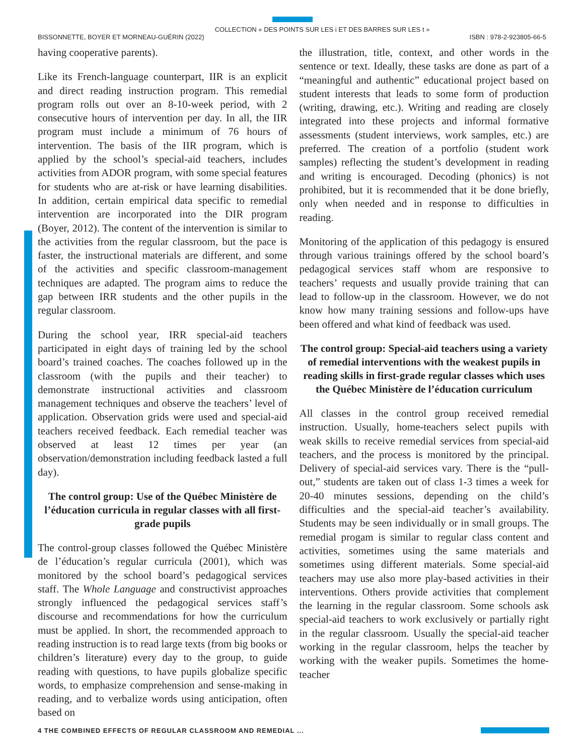COLLECTION « DES POINTS SUR LES i ET DES BARRES SUR LES t »
BISSONNETTE, BOYER ET MORNEAU-GUÉRIN (2022) ISBN : 978-2-923805-66-5
having cooperative parents).
Like its French-language counterpart, IIR is an explicit and direct reading instruction program. This remedial program rolls out over an 8-10-week period, with 2 consecutive hours of intervention per day. In all, the IIR program must include a minimum of 76 hours of intervention. The basis of the IIR program, which is applied by the school’s special-aid teachers, includes activities from ADOR program, with some special features for students who are at-risk or have learning disabilities. In addition, certain empirical data specific to remedial intervention are incorporated into the DIR program (Boyer, 2012). The content of the intervention is similar to the activities from the regular classroom, but the pace is faster, the instructional materials are different, and some of the activities and specific classroom-management techniques are adapted. The program aims to reduce the gap between IRR students and the other pupils in the regular classroom.
During the school year, IRR special-aid teachers participated in eight days of training led by the school board’s trained coaches. The coaches followed up in the classroom (with the pupils and their teacher) to demonstrate instructional activities and classroom management techniques and observe the teachers’ level of application. Observation grids were used and special-aid teachers received feedback. Each remedial teacher was observed at least 12 times per year (an observation/demonstration including feedback lasted a full day).
The control group: Use of the Québec Ministère de l’éducation curricula in regular classes with all first-grade pupils
The control-group classes followed the Québec Ministère de l’éducation’s regular curricula (2001), which was monitored by the school board’s pedagogical services staff. The Whole Language and constructivist approaches strongly influenced the pedagogical services staff’s discourse and recommendations for how the curriculum must be applied. In short, the recommended approach to reading instruction is to read large texts (from big books or children’s literature) every day to the group, to guide reading with questions, to have pupils globalize specific words, to emphasize comprehension and sense-making in reading, and to verbalize words using anticipation, often based on
the illustration, title, context, and other words in the sentence or text. Ideally, these tasks are done as part of a “meaningful and authentic” educational project based on student interests that leads to some form of production (writing, drawing, etc.). Writing and reading are closely integrated into these projects and informal formative assessments (student interviews, work samples, etc.) are preferred. The creation of a portfolio (student work samples) reflecting the student’s development in reading and writing is encouraged. Decoding (phonics) is not prohibited, but it is recommended that it be done briefly, only when needed and in response to difficulties in reading.
Monitoring of the application of this pedagogy is ensured through various trainings offered by the school board’s pedagogical services staff whom are responsive to teachers’ requests and usually provide training that can lead to follow-up in the classroom. However, we do not know how many training sessions and follow-ups have been offered and what kind of feedback was used.
The control group: Special-aid teachers using a variety of remedial interventions with the weakest pupils in reading skills in first-grade regular classes which uses the Québec Ministère de l’éducation curriculum
All classes in the control group received remedial instruction. Usually, home-teachers select pupils with weak skills to receive remedial services from special-aid teachers, and the process is monitored by the principal. Delivery of special-aid services vary. There is the “pull-out,” students are taken out of class 1-3 times a week for 20-40 minutes sessions, depending on the child’s difficulties and the special-aid teacher’s availability. Students may be seen individually or in small groups. The remedial progam is similar to regular class content and activities, sometimes using the same materials and sometimes using different materials. Some special-aid teachers may use also more play-based activities in their interventions. Others provide activities that complement the learning in the regular classroom. Some schools ask special-aid teachers to work exclusively or partially right in the regular classroom. Usually the special-aid teacher working in the regular classroom, helps the teacher by working with the weaker pupils. Sometimes the home-teacher
4 THE COMBINED EFFECTS OF REGULAR CLASSROOM AND REMEDIAL ...